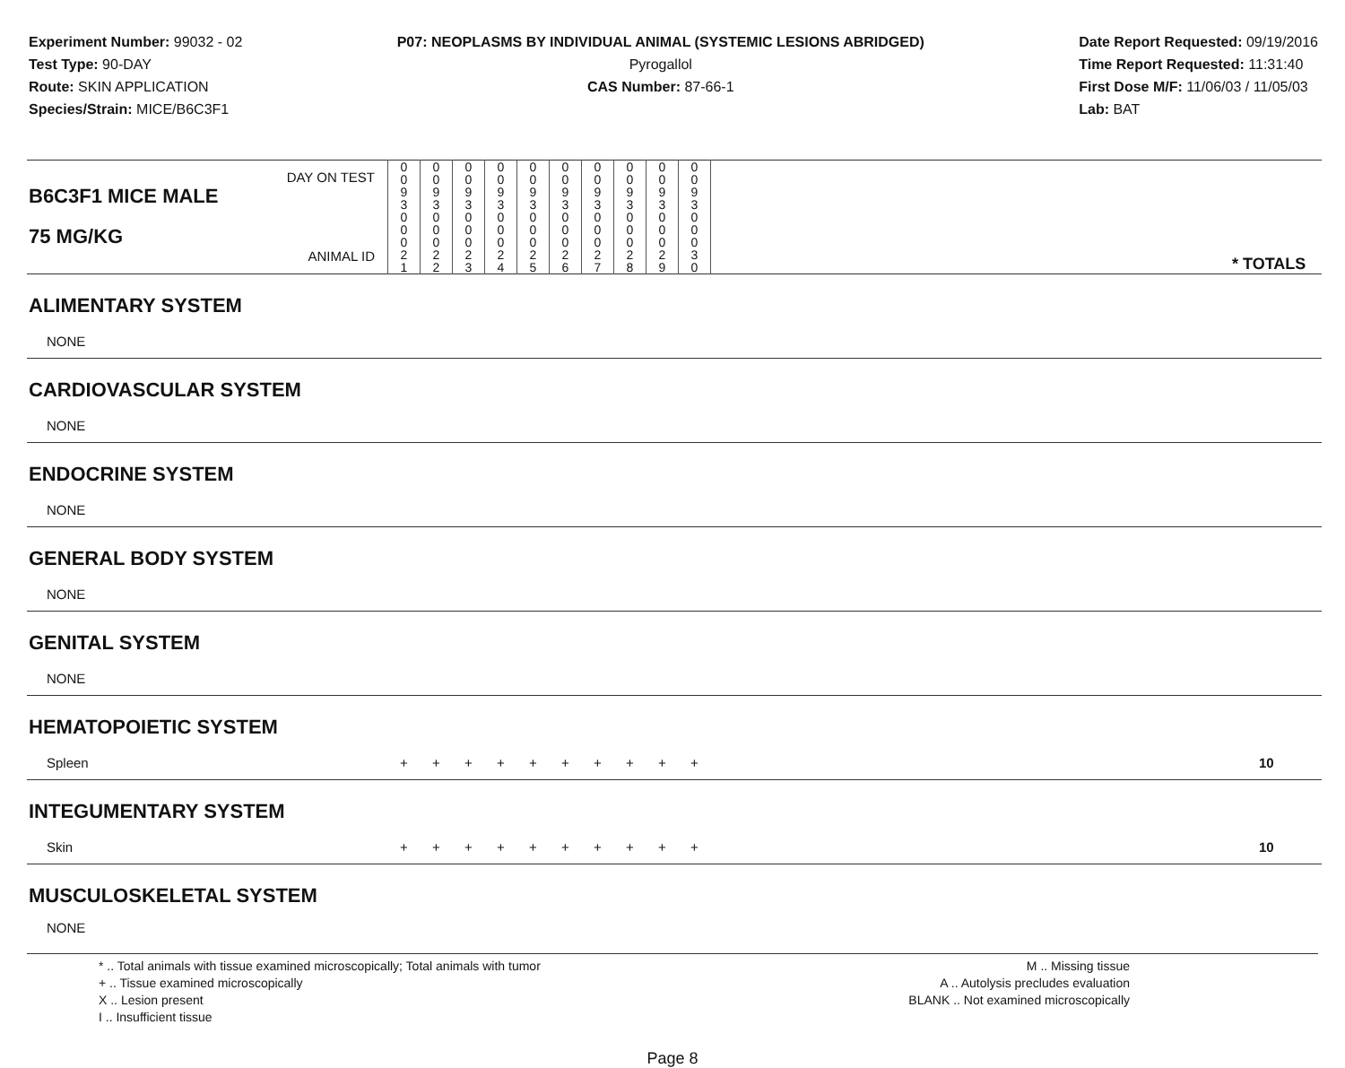Experiment Number: 99032 - 02
Test Type: 90-DAY
Route: SKIN APPLICATION
Species/Strain: MICE/B6C3F1
P07: NEOPLASMS BY INDIVIDUAL ANIMAL (SYSTEMIC LESIONS ABRIDGED)
Pyrogallol
CAS Number: 87-66-1
Date Report Requested: 09/19/2016
Time Report Requested: 11:31:40
First Dose M/F: 11/06/03 / 11/05/03
Lab: BAT
| DAY ON TEST B6C3F1 MICE MALE | 0 0 9 3 | 0 0 9 3 | 0 0 9 3 | 0 0 9 3 | 0 0 9 3 | 0 0 9 3 | 0 0 9 3 | 0 0 9 3 | 0 0 9 3 | 0 0 9 3 | | |
| 75 MG/KG ANIMAL ID | 0 0 0 2 1 | 0 0 0 2 2 | 0 0 0 2 3 | 0 0 0 2 4 | 0 0 0 2 5 | 0 0 0 2 6 | 0 0 0 2 7 | 0 0 0 2 8 | 0 0 0 2 9 | 0 0 0 3 0 | | * TOTALS |
| ALIMENTARY SYSTEM | | | | | | | | | | | | |
| NONE | | | | | | | | | | | | |
| CARDIOVASCULAR SYSTEM | | | | | | | | | | | | |
| NONE | | | | | | | | | | | | |
| ENDOCRINE SYSTEM | | | | | | | | | | | | |
| NONE | | | | | | | | | | | | |
| GENERAL BODY SYSTEM | | | | | | | | | | | | |
| NONE | | | | | | | | | | | | |
| GENITAL SYSTEM | | | | | | | | | | | | |
| NONE | | | | | | | | | | | | |
| HEMATOPOIETIC SYSTEM | | | | | | | | | | | | |
| Spleen | + | + | + | + | + | + | + | + | + | + | | 10 |
| INTEGUMENTARY SYSTEM | | | | | | | | | | | | |
| Skin | + | + | + | + | + | + | + | + | + | + | | 10 |
| MUSCULOSKELETAL SYSTEM | | | | | | | | | | | | |
| NONE | | | | | | | | | | | | |
* .. Total animals with tissue examined microscopically; Total animals with tumor
+ .. Tissue examined microscopically
X .. Lesion present
I .. Insufficient tissue
M .. Missing tissue
A .. Autolysis precludes evaluation
BLANK .. Not examined microscopically
Page 8